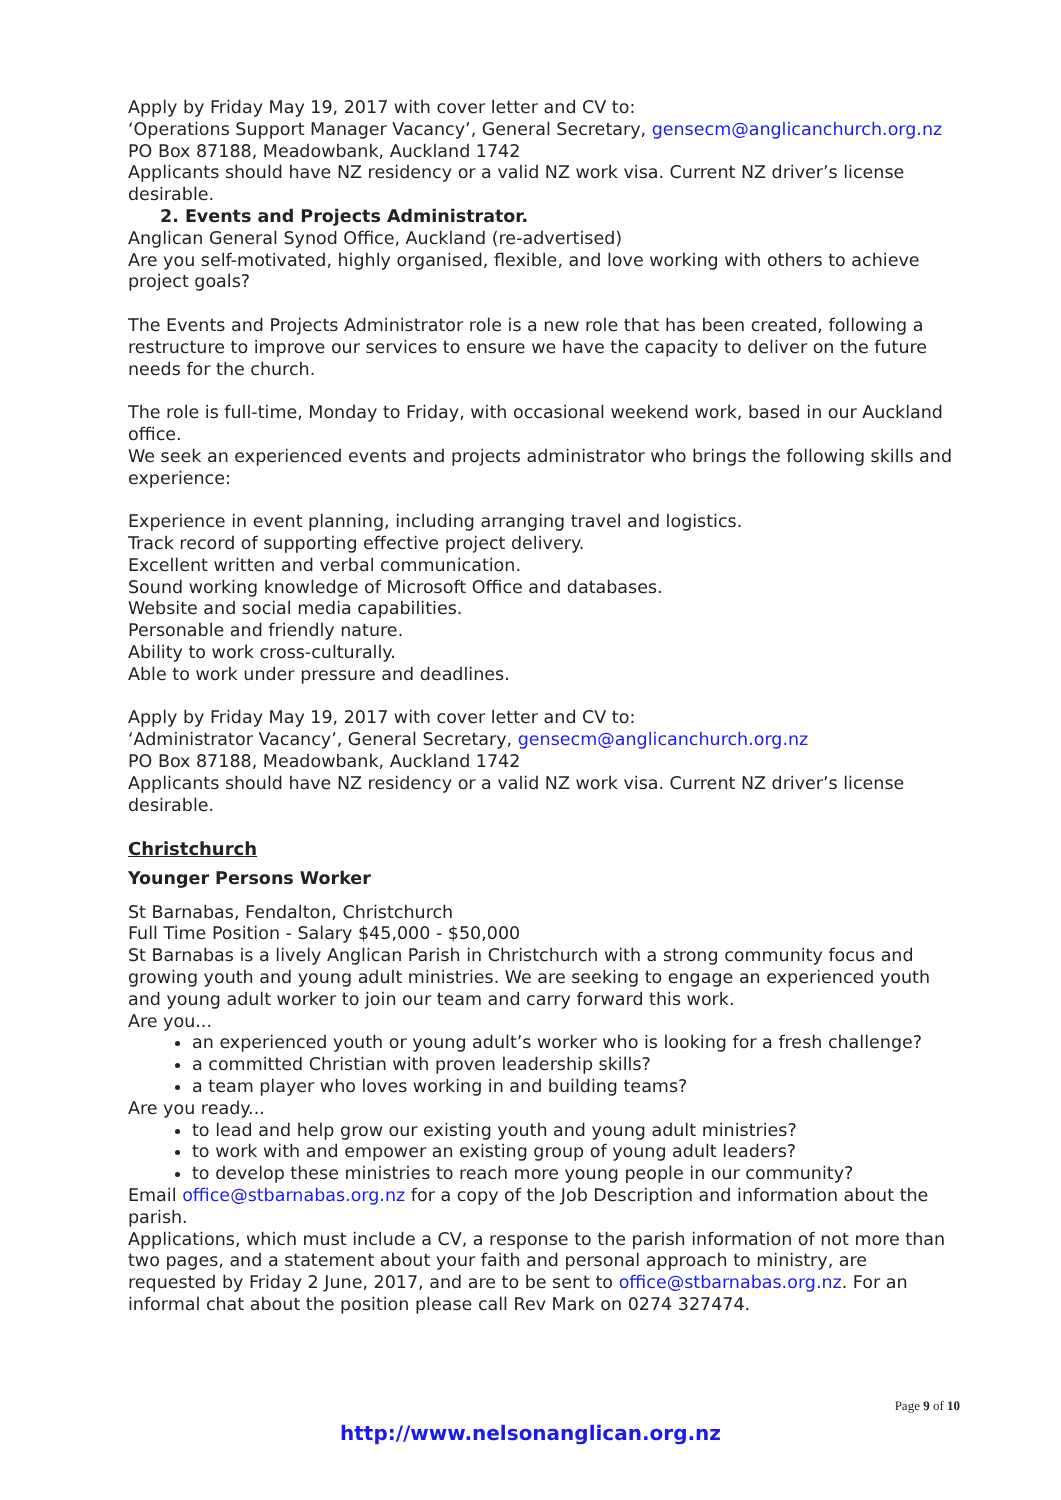Apply by Friday May 19, 2017 with cover letter and CV to:
‘Operations Support Manager Vacancy’, General Secretary, gensecm@anglicanchurch.org.nz
PO Box 87188, Meadowbank, Auckland 1742
Applicants should have NZ residency or a valid NZ work visa. Current NZ driver’s license desirable.
2. Events and Projects Administrator.
Anglican General Synod Office, Auckland (re-advertised)
Are you self-motivated, highly organised, flexible, and love working with others to achieve project goals?
The Events and Projects Administrator role is a new role that has been created, following a restructure to improve our services to ensure we have the capacity to deliver on the future needs for the church.
The role is full-time, Monday to Friday, with occasional weekend work, based in our Auckland office.
We seek an experienced events and projects administrator who brings the following skills and experience:
Experience in event planning, including arranging travel and logistics.
Track record of supporting effective project delivery.
Excellent written and verbal communication.
Sound working knowledge of Microsoft Office and databases.
Website and social media capabilities.
Personable and friendly nature.
Ability to work cross-culturally.
Able to work under pressure and deadlines.
Apply by Friday May 19, 2017 with cover letter and CV to:
‘Administrator Vacancy’, General Secretary, gensecm@anglicanchurch.org.nz
PO Box 87188, Meadowbank, Auckland 1742
Applicants should have NZ residency or a valid NZ work visa. Current NZ driver’s license desirable.
Christchurch
Younger Persons Worker
St Barnabas, Fendalton, Christchurch
Full Time Position - Salary $45,000 - $50,000
St Barnabas is a lively Anglican Parish in Christchurch with a strong community focus and growing youth and young adult ministries. We are seeking to engage an experienced youth and young adult worker to join our team and carry forward this work.
Are you...
an experienced youth or young adult’s worker who is looking for a fresh challenge?
a committed Christian with proven leadership skills?
a team player who loves working in and building teams?
Are you ready...
to lead and help grow our existing youth and young adult ministries?
to work with and empower an existing group of young adult leaders?
to develop these ministries to reach more young people in our community?
Email office@stbarnabas.org.nz for a copy of the Job Description and information about the parish.
Applications, which must include a CV, a response to the parish information of not more than two pages, and a statement about your faith and personal approach to ministry, are requested by Friday 2 June, 2017, and are to be sent to office@stbarnabas.org.nz. For an informal chat about the position please call Rev Mark on 0274 327474.
Page 9 of 10
http://www.nelsonanglican.org.nz